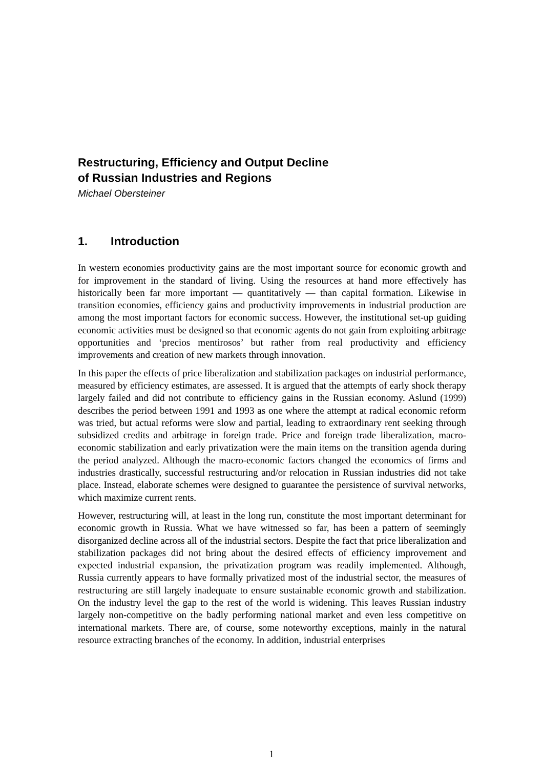Restructuring, Efficiency and Output Decline
of Russian Industries and Regions
Michael Obersteiner
1. Introduction
In western economies productivity gains are the most important source for economic growth and for improvement in the standard of living. Using the resources at hand more effectively has historically been far more important — quantitatively — than capital formation. Likewise in transition economies, efficiency gains and productivity improvements in industrial production are among the most important factors for economic success. However, the institutional set-up guiding economic activities must be designed so that economic agents do not gain from exploiting arbitrage opportunities and ‘precios mentirosos’ but rather from real productivity and efficiency improvements and creation of new markets through innovation.
In this paper the effects of price liberalization and stabilization packages on industrial performance, measured by efficiency estimates, are assessed. It is argued that the attempts of early shock therapy largely failed and did not contribute to efficiency gains in the Russian economy. Aslund (1999) describes the period between 1991 and 1993 as one where the attempt at radical economic reform was tried, but actual reforms were slow and partial, leading to extraordinary rent seeking through subsidized credits and arbitrage in foreign trade. Price and foreign trade liberalization, macro-economic stabilization and early privatization were the main items on the transition agenda during the period analyzed. Although the macro-economic factors changed the economics of firms and industries drastically, successful restructuring and/or relocation in Russian industries did not take place. Instead, elaborate schemes were designed to guarantee the persistence of survival networks, which maximize current rents.
However, restructuring will, at least in the long run, constitute the most important determinant for economic growth in Russia. What we have witnessed so far, has been a pattern of seemingly disorganized decline across all of the industrial sectors. Despite the fact that price liberalization and stabilization packages did not bring about the desired effects of efficiency improvement and expected industrial expansion, the privatization program was readily implemented. Although, Russia currently appears to have formally privatized most of the industrial sector, the measures of restructuring are still largely inadequate to ensure sustainable economic growth and stabilization. On the industry level the gap to the rest of the world is widening. This leaves Russian industry largely non-competitive on the badly performing national market and even less competitive on international markets. There are, of course, some noteworthy exceptions, mainly in the natural resource extracting branches of the economy. In addition, industrial enterprises
1